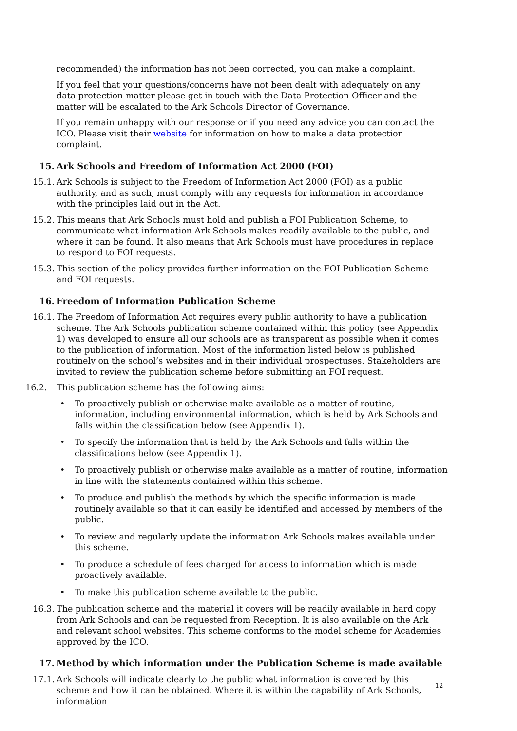recommended) the information has not been corrected, you can make a complaint.
If you feel that your questions/concerns have not been dealt with adequately on any data protection matter please get in touch with the Data Protection Officer and the matter will be escalated to the Ark Schools Director of Governance.
If you remain unhappy with our response or if you need any advice you can contact the ICO. Please visit their website for information on how to make a data protection complaint.
15. Ark Schools and Freedom of Information Act 2000 (FOI)
15.1. Ark Schools is subject to the Freedom of Information Act 2000 (FOI) as a public authority, and as such, must comply with any requests for information in accordance with the principles laid out in the Act.
15.2. This means that Ark Schools must hold and publish a FOI Publication Scheme, to communicate what information Ark Schools makes readily available to the public, and where it can be found. It also means that Ark Schools must have procedures in replace to respond to FOI requests.
15.3. This section of the policy provides further information on the FOI Publication Scheme and FOI requests.
16. Freedom of Information Publication Scheme
16.1. The Freedom of Information Act requires every public authority to have a publication scheme. The Ark Schools publication scheme contained within this policy (see Appendix 1) was developed to ensure all our schools are as transparent as possible when it comes to the publication of information. Most of the information listed below is published routinely on the school’s websites and in their individual prospectuses. Stakeholders are invited to review the publication scheme before submitting an FOI request.
16.2. This publication scheme has the following aims:
• To proactively publish or otherwise make available as a matter of routine, information, including environmental information, which is held by Ark Schools and falls within the classification below (see Appendix 1).
• To specify the information that is held by the Ark Schools and falls within the classifications below (see Appendix 1).
• To proactively publish or otherwise make available as a matter of routine, information in line with the statements contained within this scheme.
• To produce and publish the methods by which the specific information is made routinely available so that it can easily be identified and accessed by members of the public.
• To review and regularly update the information Ark Schools makes available under this scheme.
• To produce a schedule of fees charged for access to information which is made proactively available.
• To make this publication scheme available to the public.
16.3. The publication scheme and the material it covers will be readily available in hard copy from Ark Schools and can be requested from Reception. It is also available on the Ark and relevant school websites. This scheme conforms to the model scheme for Academies approved by the ICO.
17. Method by which information under the Publication Scheme is made available
17.1. Ark Schools will indicate clearly to the public what information is covered by this scheme and how it can be obtained. Where it is within the capability of Ark Schools, information
12